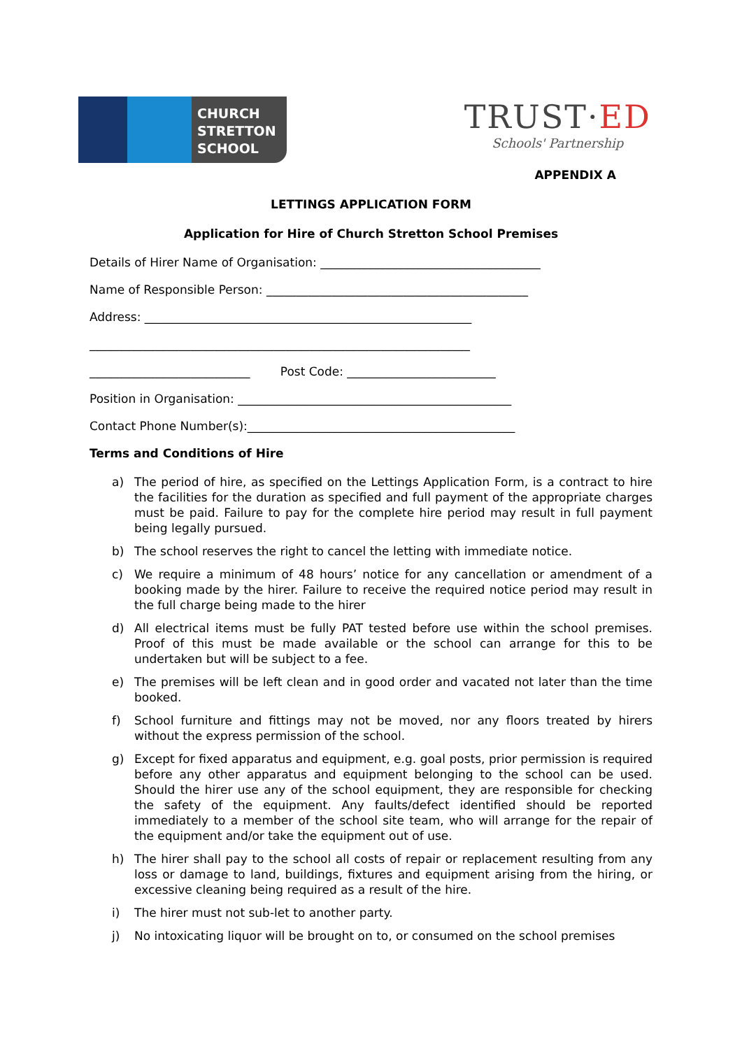CHURCH
STRETTON
SCHOOL
TRUST·ED
Schools' Partnership
APPENDIX A
LETTINGS APPLICATION FORM
Application for Hire of Church Stretton School Premises
Details of Hirer Name of Organisation: _____________________________________
Name of Responsible Person: ____________________________________________
Address: _______________________________________________________
________________________________________________________________
___________________________ Post Code: _________________________
Position in Organisation: ______________________________________________
Contact Phone Number(s):_____________________________________________
Terms and Conditions of Hire
a) The period of hire, as specified on the Lettings Application Form, is a contract to hire the facilities for the duration as specified and full payment of the appropriate charges must be paid. Failure to pay for the complete hire period may result in full payment being legally pursued.
b) The school reserves the right to cancel the letting with immediate notice.
c) We require a minimum of 48 hours’ notice for any cancellation or amendment of a booking made by the hirer. Failure to receive the required notice period may result in the full charge being made to the hirer
d) All electrical items must be fully PAT tested before use within the school premises. Proof of this must be made available or the school can arrange for this to be undertaken but will be subject to a fee.
e) The premises will be left clean and in good order and vacated not later than the time booked.
f) School furniture and fittings may not be moved, nor any floors treated by hirers without the express permission of the school.
g) Except for fixed apparatus and equipment, e.g. goal posts, prior permission is required before any other apparatus and equipment belonging to the school can be used. Should the hirer use any of the school equipment, they are responsible for checking the safety of the equipment. Any faults/defect identified should be reported immediately to a member of the school site team, who will arrange for the repair of the equipment and/or take the equipment out of use.
h) The hirer shall pay to the school all costs of repair or replacement resulting from any loss or damage to land, buildings, fixtures and equipment arising from the hiring, or excessive cleaning being required as a result of the hire.
i) The hirer must not sub-let to another party.
j) No intoxicating liquor will be brought on to, or consumed on the school premises